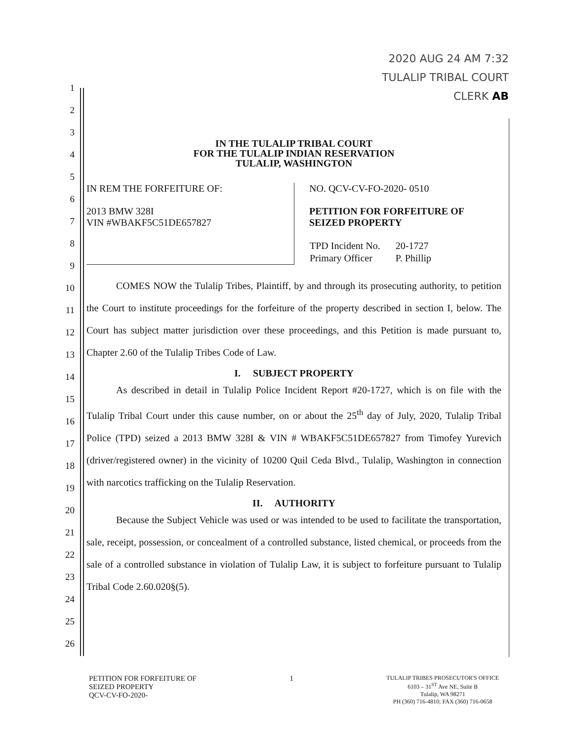2020 AUG 24 AM 7:32
TULALIP TRIBAL COURT
CLERK AB
1
2
3
4
5
6
7
8
9
10
11
12
13
14
15
16
17
18
19
20
21
22
23
24
25
26
IN THE TULALIP TRIBAL COURT
FOR THE TULALIP INDIAN RESERVATION
TULALIP, WASHINGTON
IN REM THE FORFEITURE OF:
2013 BMW 328I
VIN #WBAKF5C51DE657827
NO. QCV-CV-FO-2020- 0510
PETITION FOR FORFEITURE OF
SEIZED PROPERTY
| TPD Incident No. | 20-1727 |
| Primary Officer | P. Phillip |
COMES NOW the Tulalip Tribes, Plaintiff, by and through its prosecuting authority, to petition the Court to institute proceedings for the forfeiture of the property described in section I, below. The Court has subject matter jurisdiction over these proceedings, and this Petition is made pursuant to, Chapter 2.60 of the Tulalip Tribes Code of Law.
I. SUBJECT PROPERTY
As described in detail in Tulalip Police Incident Report #20-1727, which is on file with the Tulalip Tribal Court under this cause number, on or about the 25<sup>th</sup> day of July, 2020, Tulalip Tribal Police (TPD) seized a 2013 BMW 328I & VIN # WBAKF5C51DE657827 from Timofey Yurevich (driver/registered owner) in the vicinity of 10200 Quil Ceda Blvd., Tulalip, Washington in connection with narcotics trafficking on the Tulalip Reservation.
II. AUTHORITY
Because the Subject Vehicle was used or was intended to be used to facilitate the transportation, sale, receipt, possession, or concealment of a controlled substance, listed chemical, or proceeds from the sale of a controlled substance in violation of Tulalip Law, it is subject to forfeiture pursuant to Tulalip Tribal Code 2.60.020§(5).
PETITION FOR FORFEITURE OF
SEIZED PROPERTY
QCV-CV-FO-2020-
1
TULALIP TRIBES PROSECUTOR'S OFFICE
6103 – 31<sup>ST</sup> Ave NE, Suite B
Tulalip, WA 98271
PH (360) 716-4810; FAX (360) 716-0658